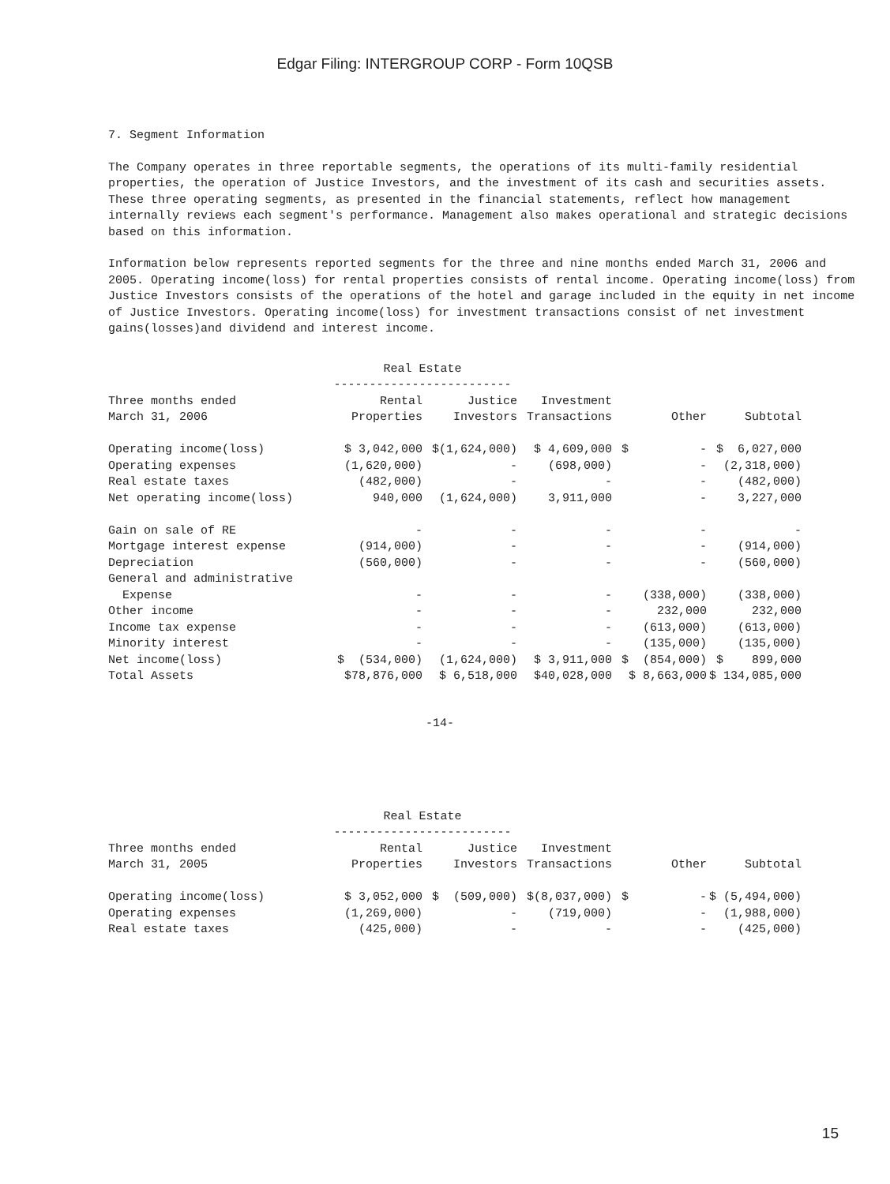Edgar Filing: INTERGROUP CORP - Form 10QSB
7. Segment Information
The Company operates in three reportable segments, the operations of its multi-family residential properties, the operation of Justice Investors, and the investment of its cash and securities assets. These three operating segments, as presented in the financial statements, reflect how management internally reviews each segment's performance. Management also makes operational and strategic decisions based on this information.
Information below represents reported segments for the three and nine months ended March 31, 2006 and 2005. Operating income(loss) for rental properties consists of rental income. Operating income(loss) from Justice Investors consists of the operations of the hotel and garage included in the equity in net income of Justice Investors. Operating income(loss) for investment transactions consist of net investment gains(losses)and dividend and interest income.
| | Real Estate ------------------------- | | | | |
| --- | --- | --- | --- | --- | --- |
| Three months ended March 31, 2006 | Rental Properties | Justice Investors | Investment Transactions | Other | Subtotal |
| Operating income(loss) | $ 3,042,000 | $(1,624,000) | $ 4,609,000 | $ - | $ 6,027,000 |
| Operating expenses | (1,620,000) | - | (698,000) | - | (2,318,000) |
| Real estate taxes | (482,000) | - | - | - | (482,000) |
| Net operating income(loss) | 940,000 | (1,624,000) | 3,911,000 | - | 3,227,000 |
| Gain on sale of RE | - | - | - | - | - |
| Mortgage interest expense | (914,000) | - | - | - | (914,000) |
| Depreciation | (560,000) | - | - | - | (560,000) |
| General and administrative Expense | - | - | - | (338,000) | (338,000) |
| Other income | - | - | - | 232,000 | 232,000 |
| Income tax expense | - | - | - | (613,000) | (613,000) |
| Minority interest | - | - | - | (135,000) | (135,000) |
| Net income(loss) | $ (534,000) | (1,624,000) | $ 3,911,000 | $ (854,000) | $ 899,000 |
| Total Assets | $78,876,000 | $ 6,518,000 | $40,028,000 | $ 8,663,000 | $ 134,085,000 |
-14-
| | Real Estate ------------------------- | | | | |
| --- | --- | --- | --- | --- | --- |
| Three months ended March 31, 2005 | Rental Properties | Justice Investors | Investment Transactions | Other | Subtotal |
| Operating income(loss) | $ 3,052,000 | $ (509,000) | $(8,037,000) | $ - | $ (5,494,000) |
| Operating expenses | (1,269,000) | - | (719,000) | - | (1,988,000) |
| Real estate taxes | (425,000) | - | - | - | (425,000) |
15